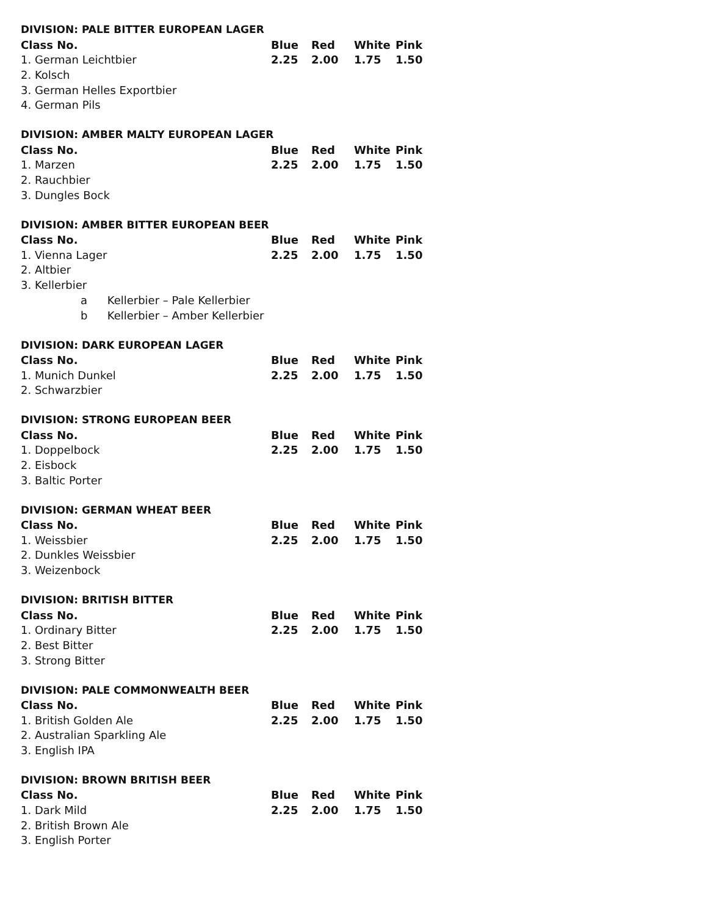| DIVISION: PALE BITTER EUROPEAN LAGER | | | | |
| --- | --- | --- | --- | --- |
| Class No. | Blue | Red | White | Pink |
| 1. German Leichtbier | 2.25 | 2.00 | 1.75 | 1.50 |
| 2. Kolsch | | | | |
| 3. German Helles Exportbier | | | | |
| 4. German Pils | | | | |
| DIVISION: AMBER MALTY EUROPEAN LAGER | | | | |
| --- | --- | --- | --- | --- |
| Class No. | Blue | Red | White | Pink |
| 1. Marzen | 2.25 | 2.00 | 1.75 | 1.50 |
| 2. Rauchbier | | | | |
| 3. Dungles Bock | | | | |
| DIVISION: AMBER BITTER EUROPEAN BEER | | | | |
| --- | --- | --- | --- | --- |
| Class No. | Blue | Red | White | Pink |
| 1. Vienna Lager | 2.25 | 2.00 | 1.75 | 1.50 |
| 2. Altbier | | | | |
| 3. Kellerbier | | | | |
| a Kellerbier – Pale Kellerbier | | | | |
| b Kellerbier – Amber Kellerbier | | | | |
| DIVISION: DARK EUROPEAN LAGER | | | | |
| --- | --- | --- | --- | --- |
| Class No. | Blue | Red | White | Pink |
| 1. Munich Dunkel | 2.25 | 2.00 | 1.75 | 1.50 |
| 2. Schwarzbier | | | | |
| DIVISION: STRONG EUROPEAN BEER | | | | |
| --- | --- | --- | --- | --- |
| Class No. | Blue | Red | White | Pink |
| 1. Doppelbock | 2.25 | 2.00 | 1.75 | 1.50 |
| 2. Eisbock | | | | |
| 3. Baltic Porter | | | | |
| DIVISION: GERMAN WHEAT BEER | | | | |
| --- | --- | --- | --- | --- |
| Class No. | Blue | Red | White | Pink |
| 1. Weissbier | 2.25 | 2.00 | 1.75 | 1.50 |
| 2. Dunkles Weissbier | | | | |
| 3. Weizenbock | | | | |
| DIVISION: BRITISH BITTER | | | | |
| --- | --- | --- | --- | --- |
| Class No. | Blue | Red | White | Pink |
| 1. Ordinary Bitter | 2.25 | 2.00 | 1.75 | 1.50 |
| 2. Best Bitter | | | | |
| 3. Strong Bitter | | | | |
| DIVISION: PALE COMMONWEALTH BEER | | | | |
| --- | --- | --- | --- | --- |
| Class No. | Blue | Red | White | Pink |
| 1. British Golden Ale | 2.25 | 2.00 | 1.75 | 1.50 |
| 2. Australian Sparkling Ale | | | | |
| 3. English IPA | | | | |
| DIVISION: BROWN BRITISH BEER | | | | |
| --- | --- | --- | --- | --- |
| Class No. | Blue | Red | White | Pink |
| 1. Dark Mild | 2.25 | 2.00 | 1.75 | 1.50 |
| 2. British Brown Ale | | | | |
| 3. English Porter | | | | |